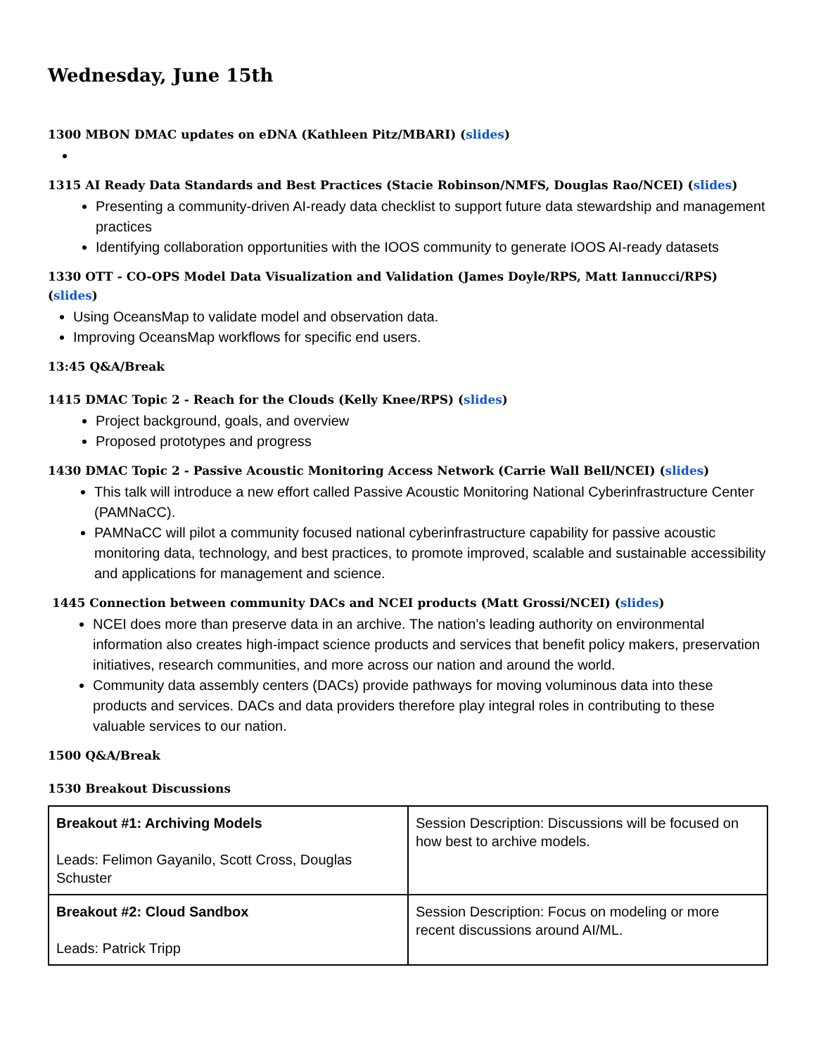Wednesday, June 15th
1300 MBON DMAC updates on eDNA (Kathleen Pitz/MBARI) (slides)
1315 AI Ready Data Standards and Best Practices (Stacie Robinson/NMFS, Douglas Rao/NCEI) (slides)
Presenting a community-driven AI-ready data checklist to support future data stewardship and management practices
Identifying collaboration opportunities with the IOOS community to generate IOOS AI-ready datasets
1330 OTT - CO-OPS Model Data Visualization and Validation (James Doyle/RPS, Matt Iannucci/RPS) (slides)
Using OceansMap to validate model and observation data.
Improving OceansMap workflows for specific end users.
13:45 Q&A/Break
1415 DMAC Topic 2 - Reach for the Clouds (Kelly Knee/RPS) (slides)
Project background, goals, and overview
Proposed prototypes and progress
1430 DMAC Topic 2 - Passive Acoustic Monitoring Access Network (Carrie Wall Bell/NCEI) (slides)
This talk will introduce a new effort called Passive Acoustic Monitoring National Cyberinfrastructure Center (PAMNaCC).
PAMNaCC will pilot a community focused national cyberinfrastructure capability for passive acoustic monitoring data, technology, and best practices, to promote improved, scalable and sustainable accessibility and applications for management and science.
1445 Connection between community DACs and NCEI products (Matt Grossi/NCEI) (slides)
NCEI does more than preserve data in an archive. The nation's leading authority on environmental information also creates high-impact science products and services that benefit policy makers, preservation initiatives, research communities, and more across our nation and around the world.
Community data assembly centers (DACs) provide pathways for moving voluminous data into these products and services. DACs and data providers therefore play integral roles in contributing to these valuable services to our nation.
1500 Q&A/Break
1530 Breakout Discussions
| Breakout #1: Archiving Models Leads: Felimon Gayanilo, Scott Cross, Douglas Schuster | Session Description: Discussions will be focused on how best to archive models. |
| Breakout #2: Cloud Sandbox Leads: Patrick Tripp | Session Description: Focus on modeling or more recent discussions around AI/ML. |